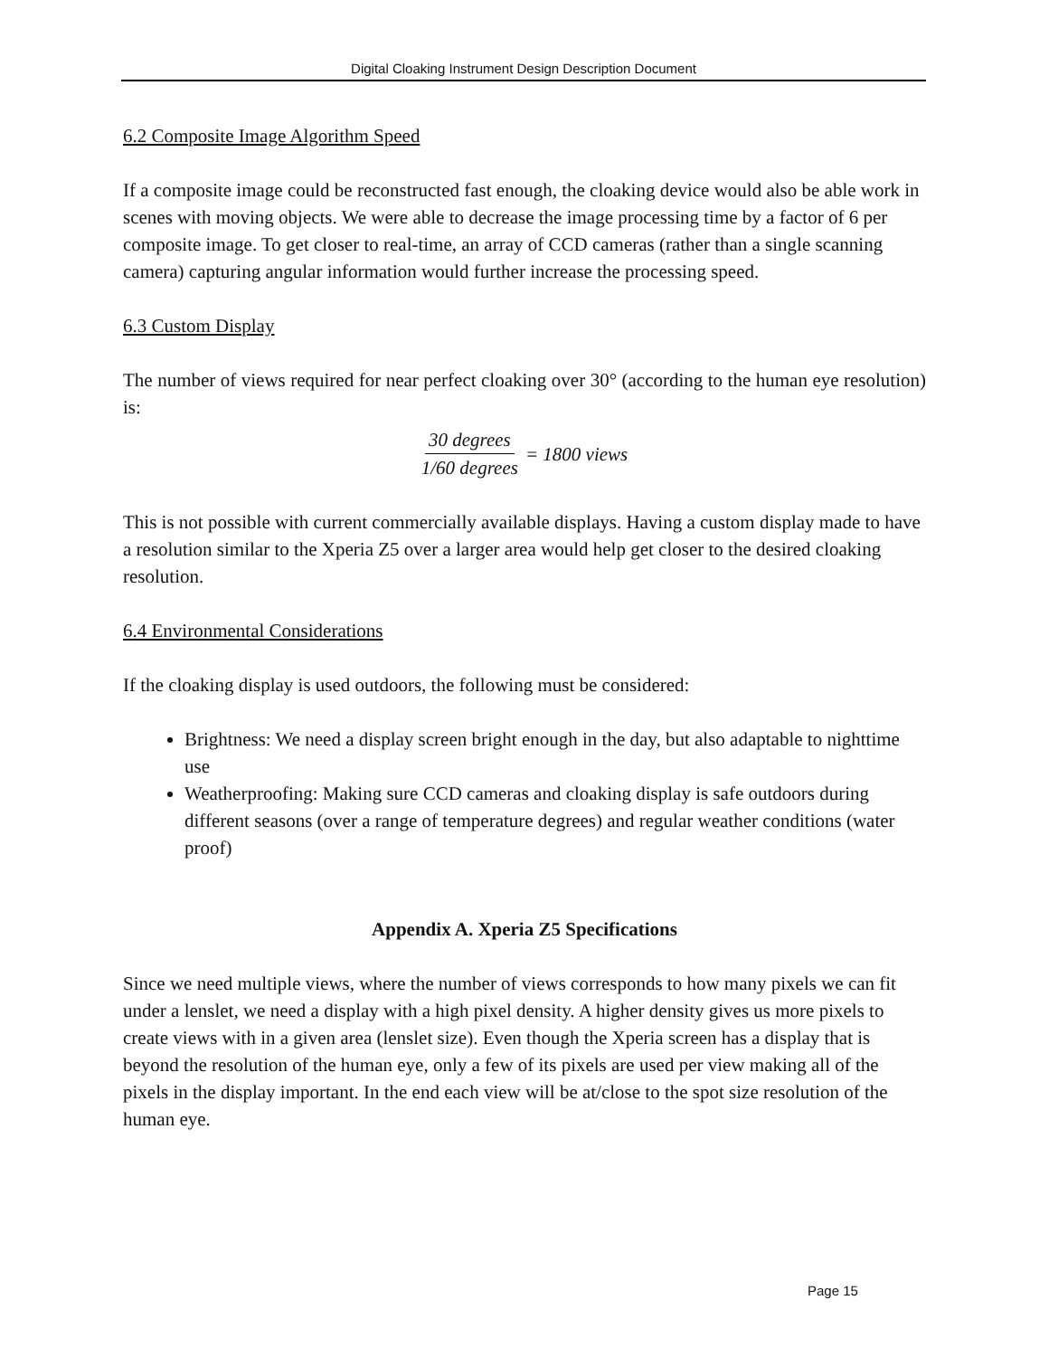Digital Cloaking Instrument Design Description Document
6.2 Composite Image Algorithm Speed
If a composite image could be reconstructed fast enough, the cloaking device would also be able work in scenes with moving objects. We were able to decrease the image processing time by a factor of 6 per composite image. To get closer to real-time, an array of CCD cameras (rather than a single scanning camera) capturing angular information would further increase the processing speed.
6.3 Custom Display
The number of views required for near perfect cloaking over 30° (according to the human eye resolution) is:
30 degrees 1/60 degrees = 1800 views
This is not possible with current commercially available displays. Having a custom display made to have a resolution similar to the Xperia Z5 over a larger area would help get closer to the desired cloaking resolution.
6.4 Environmental Considerations
If the cloaking display is used outdoors, the following must be considered:
Brightness: We need a display screen bright enough in the day, but also adaptable to nighttime use
Weatherproofing: Making sure CCD cameras and cloaking display is safe outdoors during different seasons (over a range of temperature degrees) and regular weather conditions (water proof)
Appendix A. Xperia Z5 Specifications
Since we need multiple views, where the number of views corresponds to how many pixels we can fit under a lenslet, we need a display with a high pixel density. A higher density gives us more pixels to create views with in a given area (lenslet size). Even though the Xperia screen has a display that is beyond the resolution of the human eye, only a few of its pixels are used per view making all of the pixels in the display important. In the end each view will be at/close to the spot size resolution of the human eye.
Page 15